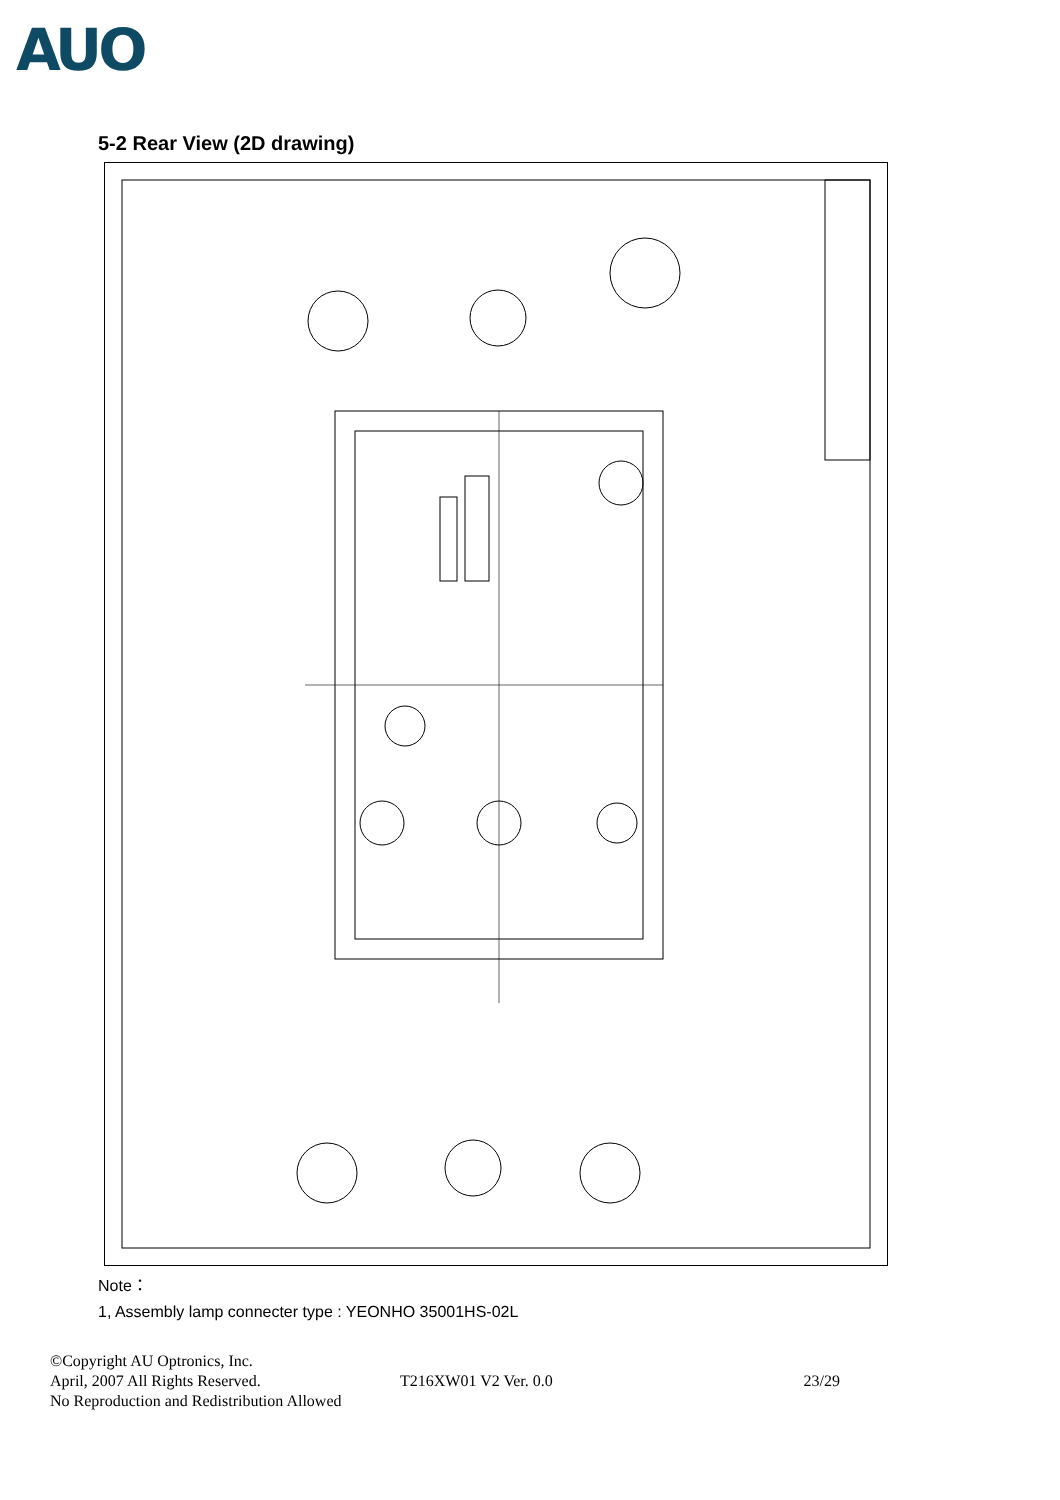AUO
5-2 Rear View (2D drawing)
Note：
1, Assembly lamp connecter type : YEONHO 35001HS-02L
©Copyright AU Optronics, Inc.
April, 2007 All Rights Reserved.
No Reproduction and Redistribution Allowed
T216XW01 V2 Ver. 0.0 23/29